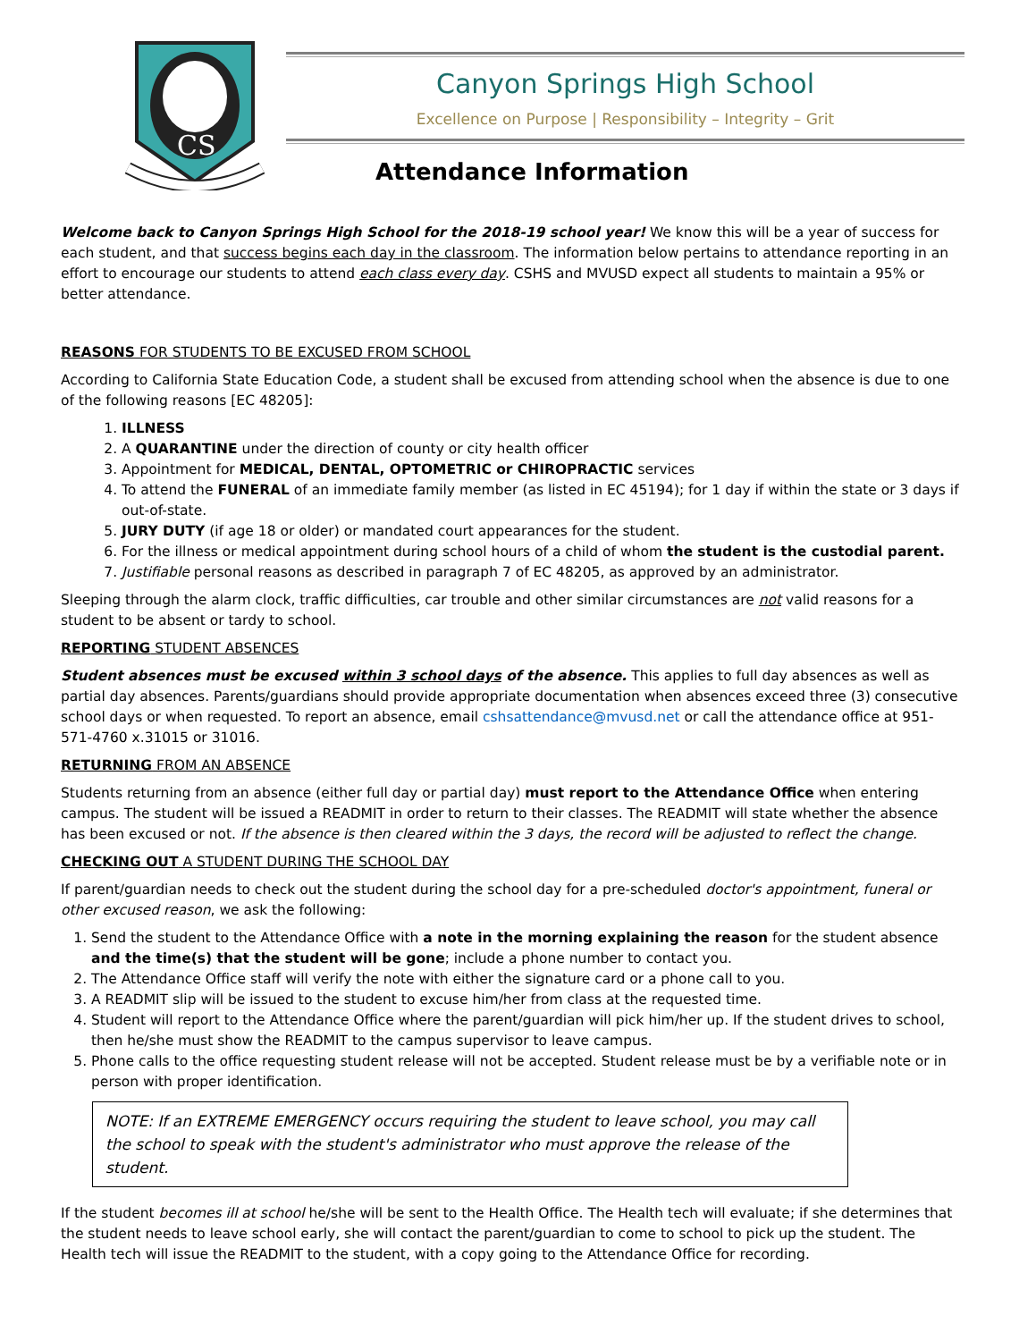CS
Canyon Springs High School
Excellence on Purpose | Responsibility – Integrity – Grit
Attendance Information
Welcome back to Canyon Springs High School for the 2018-19 school year! We know this will be a year of success for each student, and that success begins each day in the classroom. The information below pertains to attendance reporting in an effort to encourage our students to attend each class every day. CSHS and MVUSD expect all students to maintain a 95% or better attendance.
REASONS FOR STUDENTS TO BE EXCUSED FROM SCHOOL
According to California State Education Code, a student shall be excused from attending school when the absence is due to one of the following reasons [EC 48205]:
1. ILLNESS
2. A QUARANTINE under the direction of county or city health officer
3. Appointment for MEDICAL, DENTAL, OPTOMETRIC or CHIROPRACTIC services
4. To attend the FUNERAL of an immediate family member (as listed in EC 45194); for 1 day if within the state or 3 days if out-of-state.
5. JURY DUTY (if age 18 or older) or mandated court appearances for the student.
6. For the illness or medical appointment during school hours of a child of whom the student is the custodial parent.
7. Justifiable personal reasons as described in paragraph 7 of EC 48205, as approved by an administrator.
Sleeping through the alarm clock, traffic difficulties, car trouble and other similar circumstances are not valid reasons for a student to be absent or tardy to school.
REPORTING STUDENT ABSENCES
Student absences must be excused within 3 school days of the absence. This applies to full day absences as well as partial day absences. Parents/guardians should provide appropriate documentation when absences exceed three (3) consecutive school days or when requested. To report an absence, email cshsattendance@mvusd.net or call the attendance office at 951-571-4760 x.31015 or 31016.
RETURNING FROM AN ABSENCE
Students returning from an absence (either full day or partial day) must report to the Attendance Office when entering campus. The student will be issued a READMIT in order to return to their classes. The READMIT will state whether the absence has been excused or not. If the absence is then cleared within the 3 days, the record will be adjusted to reflect the change.
CHECKING OUT A STUDENT DURING THE SCHOOL DAY
If parent/guardian needs to check out the student during the school day for a pre-scheduled doctor's appointment, funeral or other excused reason, we ask the following:
1. Send the student to the Attendance Office with a note in the morning explaining the reason for the student absence and the time(s) that the student will be gone; include a phone number to contact you.
2. The Attendance Office staff will verify the note with either the signature card or a phone call to you.
3. A READMIT slip will be issued to the student to excuse him/her from class at the requested time.
4. Student will report to the Attendance Office where the parent/guardian will pick him/her up. If the student drives to school, then he/she must show the READMIT to the campus supervisor to leave campus.
5. Phone calls to the office requesting student release will not be accepted. Student release must be by a verifiable note or in person with proper identification.
NOTE: If an EXTREME EMERGENCY occurs requiring the student to leave school, you may call the school to speak with the student's administrator who must approve the release of the student.
If the student becomes ill at school he/she will be sent to the Health Office. The Health tech will evaluate; if she determines that the student needs to leave school early, she will contact the parent/guardian to come to school to pick up the student. The Health tech will issue the READMIT to the student, with a copy going to the Attendance Office for recording.